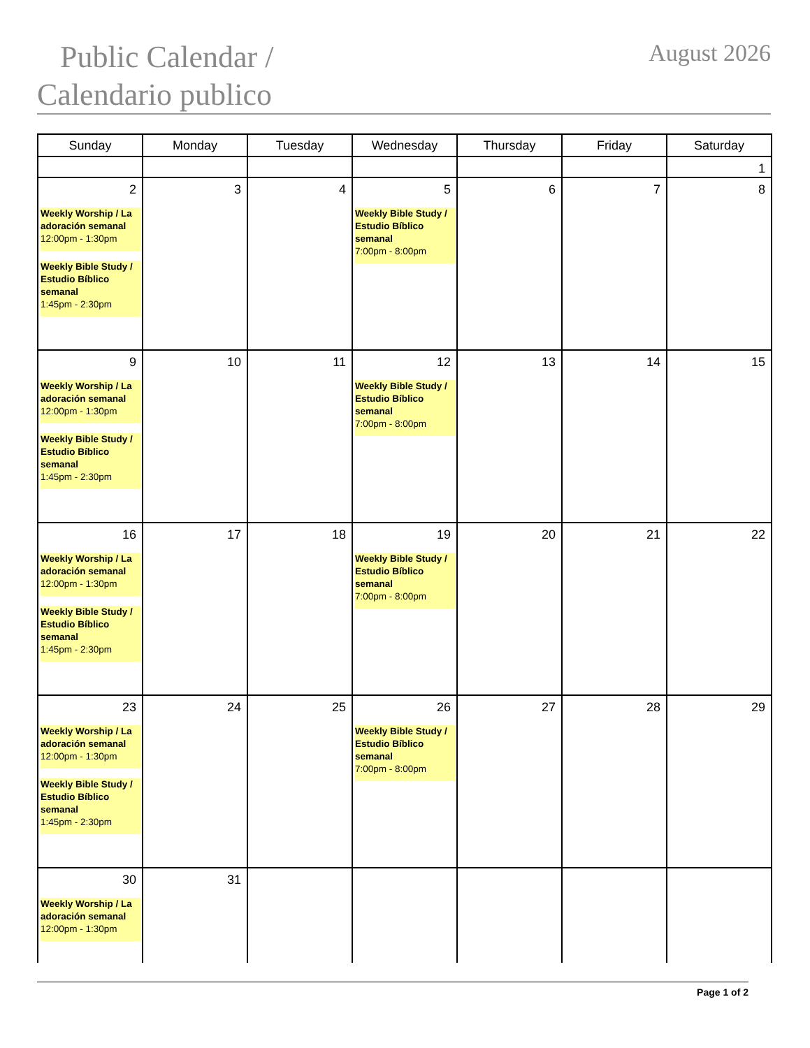Public Calendar /
Calendario publico
August 2026
| Sunday | Monday | Tuesday | Wednesday | Thursday | Friday | Saturday |
| --- | --- | --- | --- | --- | --- | --- |
| | | | | | | 1 |
| 2 Weekly Worship / La adoración semanal 12:00pm - 1:30pm Weekly Bible Study / Estudio Bíblico semanal 1:45pm - 2:30pm | 3 | 4 | 5 Weekly Bible Study / Estudio Bíblico semanal 7:00pm - 8:00pm | 6 | 7 | 8 |
| 9 Weekly Worship / La adoración semanal 12:00pm - 1:30pm Weekly Bible Study / Estudio Bíblico semanal 1:45pm - 2:30pm | 10 | 11 | 12 Weekly Bible Study / Estudio Bíblico semanal 7:00pm - 8:00pm | 13 | 14 | 15 |
| 16 Weekly Worship / La adoración semanal 12:00pm - 1:30pm Weekly Bible Study / Estudio Bíblico semanal 1:45pm - 2:30pm | 17 | 18 | 19 Weekly Bible Study / Estudio Bíblico semanal 7:00pm - 8:00pm | 20 | 21 | 22 |
| 23 Weekly Worship / La adoración semanal 12:00pm - 1:30pm Weekly Bible Study / Estudio Bíblico semanal 1:45pm - 2:30pm | 24 | 25 | 26 Weekly Bible Study / Estudio Bíblico semanal 7:00pm - 8:00pm | 27 | 28 | 29 |
| 30 Weekly Worship / La adoración semanal 12:00pm - 1:30pm | 31 | | | | | |
Page 1 of 2